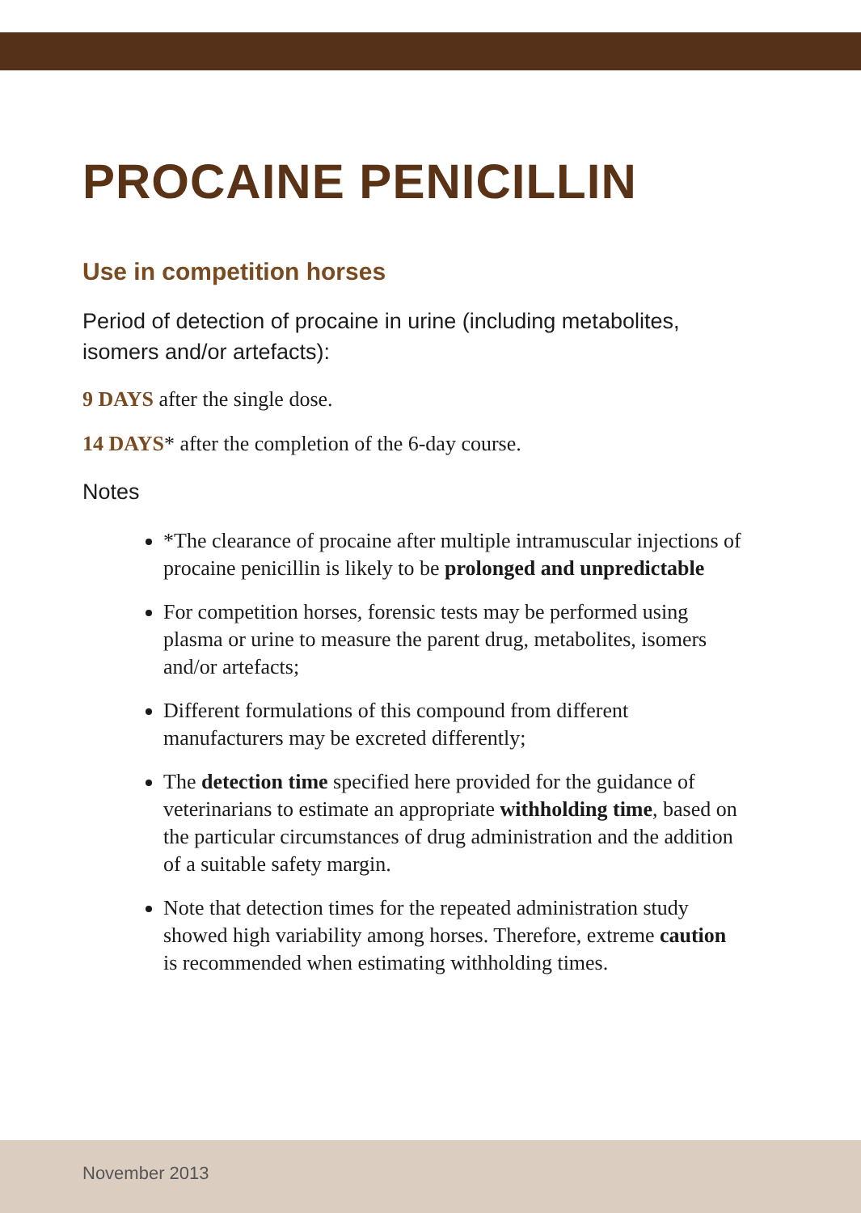PROCAINE PENICILLIN
Use in competition horses
Period of detection of procaine in urine (including metabolites, isomers and/or artefacts):
9 DAYS after the single dose.
14 DAYS* after the completion of the 6-day course.
Notes
*The clearance of procaine after multiple intramuscular injections of procaine penicillin is likely to be prolonged and unpredictable
For competition horses, forensic tests may be performed using plasma or urine to measure the parent drug, metabolites, isomers and/or artefacts;
Different formulations of this compound from different manufacturers may be excreted differently;
The detection time specified here provided for the guidance of veterinarians to estimate an appropriate withholding time, based on the particular circumstances of drug administration and the addition of a suitable safety margin.
Note that detection times for the repeated administration study showed high variability among horses. Therefore, extreme caution is recommended when estimating withholding times.
November 2013